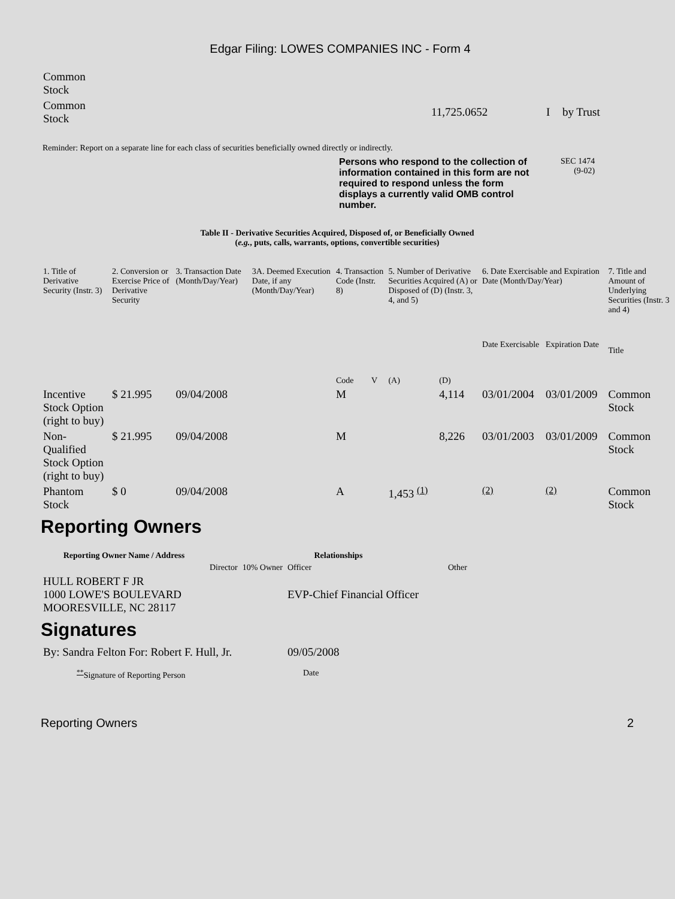Edgar Filing: LOWES COMPANIES INC - Form 4
| Common Stock | | | |
| Common Stock | 11,725.0652 | I | by Trust |
Reminder: Report on a separate line for each class of securities beneficially owned directly or indirectly.
Persons who respond to the collection of information contained in this form are not required to respond unless the form displays a currently valid OMB control number.
SEC 1474
(9-02)
Table II - Derivative Securities Acquired, Disposed of, or Beneficially Owned
(e.g., puts, calls, warrants, options, convertible securities)
| 1. Title of Derivative Security (Instr. 3) | 2. Conversion or Exercise Price of Derivative Security | 3. Transaction Date (Month/Day/Year) | 3A. Deemed Execution Date, if any (Month/Day/Year) | 4. Transaction Code (Instr. 8) | | 5. Number of Derivative Securities Acquired (A) or Disposed of (D) (Instr. 3, 4, and 5) | | 6. Date Exercisable and Expiration Date (Month/Day/Year) | | 7. Title and Amount of Underlying Securities (Instr. 3 and 4) |
| | | | | Code | V | (A) | (D) | Date Exercisable | Expiration Date | Title |
| Incentive Stock Option (right to buy) | $ 21.995 | 09/04/2008 | | M | | | 4,114 | 03/01/2004 | 03/01/2009 | Common Stock |
| Non-Qualified Stock Option (right to buy) | $ 21.995 | 09/04/2008 | | M | | | 8,226 | 03/01/2003 | 03/01/2009 | Common Stock |
| Phantom Stock | $ 0 | 09/04/2008 | | A | | 1,453 <sup>(1)</sup> | | <sup>(2)</sup> | <sup>(2)</sup> | Common Stock |
Reporting Owners
| Reporting Owner Name / Address | Relationships | | | |
| --- | --- | --- | --- | --- |
| | Director | 10% Owner | Officer | Other |
| HULL ROBERT F JR 1000 LOWE'S BOULEVARD MOORESVILLE, NC 28117 | | | EVP-Chief Financial Officer | |
Signatures
| By: Sandra Felton For: Robert F. Hull, Jr. | 09/05/2008 |
| <sup>**</sup> Signature of Reporting Person | Date |
Reporting Owners 2